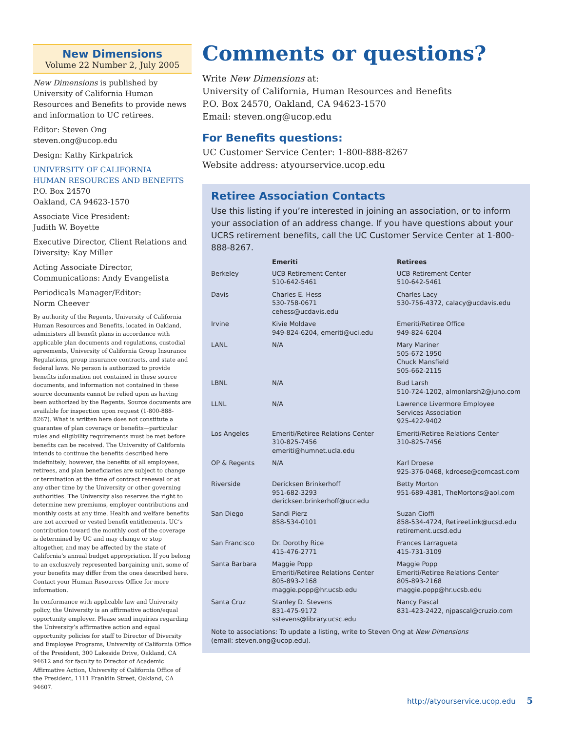New Dimensions
Volume 22 Number 2, July 2005
New Dimensions is published by University of California Human Resources and Benefits to provide news and information to UC retirees.
Editor: Steven Ong
steven.ong@ucop.edu
Design: Kathy Kirkpatrick
UNIVERSITY OF CALIFORNIA
HUMAN RESOURCES AND BENEFITS
P.O. Box 24570
Oakland, CA 94623-1570
Associate Vice President:
Judith W. Boyette
Executive Director, Client Relations and Diversity: Kay Miller
Acting Associate Director,
Communications: Andy Evangelista
Periodicals Manager/Editor:
Norm Cheever
By authority of the Regents, University of California Human Resources and Benefits, located in Oakland, administers all benefit plans in accordance with applicable plan documents and regulations, custodial agreements, University of California Group Insurance Regulations, group insurance contracts, and state and federal laws. No person is authorized to provide benefits information not contained in these source documents, and information not contained in these source documents cannot be relied upon as having been authorized by the Regents. Source documents are available for inspection upon request (1-800-888-8267). What is written here does not constitute a guarantee of plan coverage or benefits—particular rules and eligibility requirements must be met before benefits can be received. The University of California intends to continue the benefits described here indefinitely; however, the benefits of all employees, retirees, and plan beneficiaries are subject to change or termination at the time of contract renewal or at any other time by the University or other governing authorities. The University also reserves the right to determine new premiums, employer contributions and monthly costs at any time. Health and welfare benefits are not accrued or vested benefit entitlements. UC’s contribution toward the monthly cost of the coverage is determined by UC and may change or stop altogether, and may be affected by the state of California’s annual budget appropriation. If you belong to an exclusively represented bargaining unit, some of your benefits may differ from the ones described here. Contact your Human Resources Office for more information.
In conformance with applicable law and University policy, the University is an affirmative action/equal opportunity employer. Please send inquiries regarding the University’s affirmative action and equal opportunity policies for staff to Director of Diversity and Employee Programs, University of California Office of the President, 300 Lakeside Drive, Oakland, CA 94612 and for faculty to Director of Academic Affirmative Action, University of California Office of the President, 1111 Franklin Street, Oakland, CA 94607.
Comments or questions?
Write New Dimensions at:
University of California, Human Resources and Benefits
P.O. Box 24570, Oakland, CA 94623-1570
Email: steven.ong@ucop.edu
For Benefits questions:
UC Customer Service Center: 1-800-888-8267
Website address: atyourservice.ucop.edu
Retiree Association Contacts
Use this listing if you’re interested in joining an association, or to inform your association of an address change. If you have questions about your UCRS retirement benefits, call the UC Customer Service Center at 1-800-888-8267.
| | Emeriti | Retirees |
| --- | --- | --- |
| Berkeley | UCB Retirement Center 510-642-5461 | UCB Retirement Center 510-642-5461 |
| Davis | Charles E. Hess 530-758-0671 cehess@ucdavis.edu | Charles Lacy 530-756-4372, calacy@ucdavis.edu |
| Irvine | Kivie Moldave 949-824-6204, emeriti@uci.edu | Emeriti/Retiree Office 949-824-6204 |
| LANL | N/A | Mary Mariner 505-672-1950 Chuck Mansfield 505-662-2115 |
| LBNL | N/A | Bud Larsh 510-724-1202, almonlarsh2@juno.com |
| LLNL | N/A | Lawrence Livermore Employee Services Association 925-422-9402 |
| Los Angeles | Emeriti/Retiree Relations Center 310-825-7456 emeriti@humnet.ucla.edu | Emeriti/Retiree Relations Center 310-825-7456 |
| OP & Regents | N/A | Karl Droese 925-376-0468, kdroese@comcast.com |
| Riverside | Dericksen Brinkerhoff 951-682-3293 dericksen.brinkerhoff@ucr.edu | Betty Morton 951-689-4381, TheMortons@aol.com |
| San Diego | Sandi Pierz 858-534-0101 | Suzan Cioffi 858-534-4724, RetireeLink@ucsd.edu retirement.ucsd.edu |
| San Francisco | Dr. Dorothy Rice 415-476-2771 | Frances Larragueta 415-731-3109 |
| Santa Barbara | Maggie Popp Emeriti/Retiree Relations Center 805-893-2168 maggie.popp@hr.ucsb.edu | Maggie Popp Emeriti/Retiree Relations Center 805-893-2168 maggie.popp@hr.ucsb.edu |
| Santa Cruz | Stanley D. Stevens 831-475-9172 sstevens@library.ucsc.edu | Nancy Pascal 831-423-2422, njpascal@cruzio.com |
Note to associations: To update a listing, write to Steven Ong at New Dimensions
(email: steven.ong@ucop.edu).
http://atyourservice.ucop.edu 5